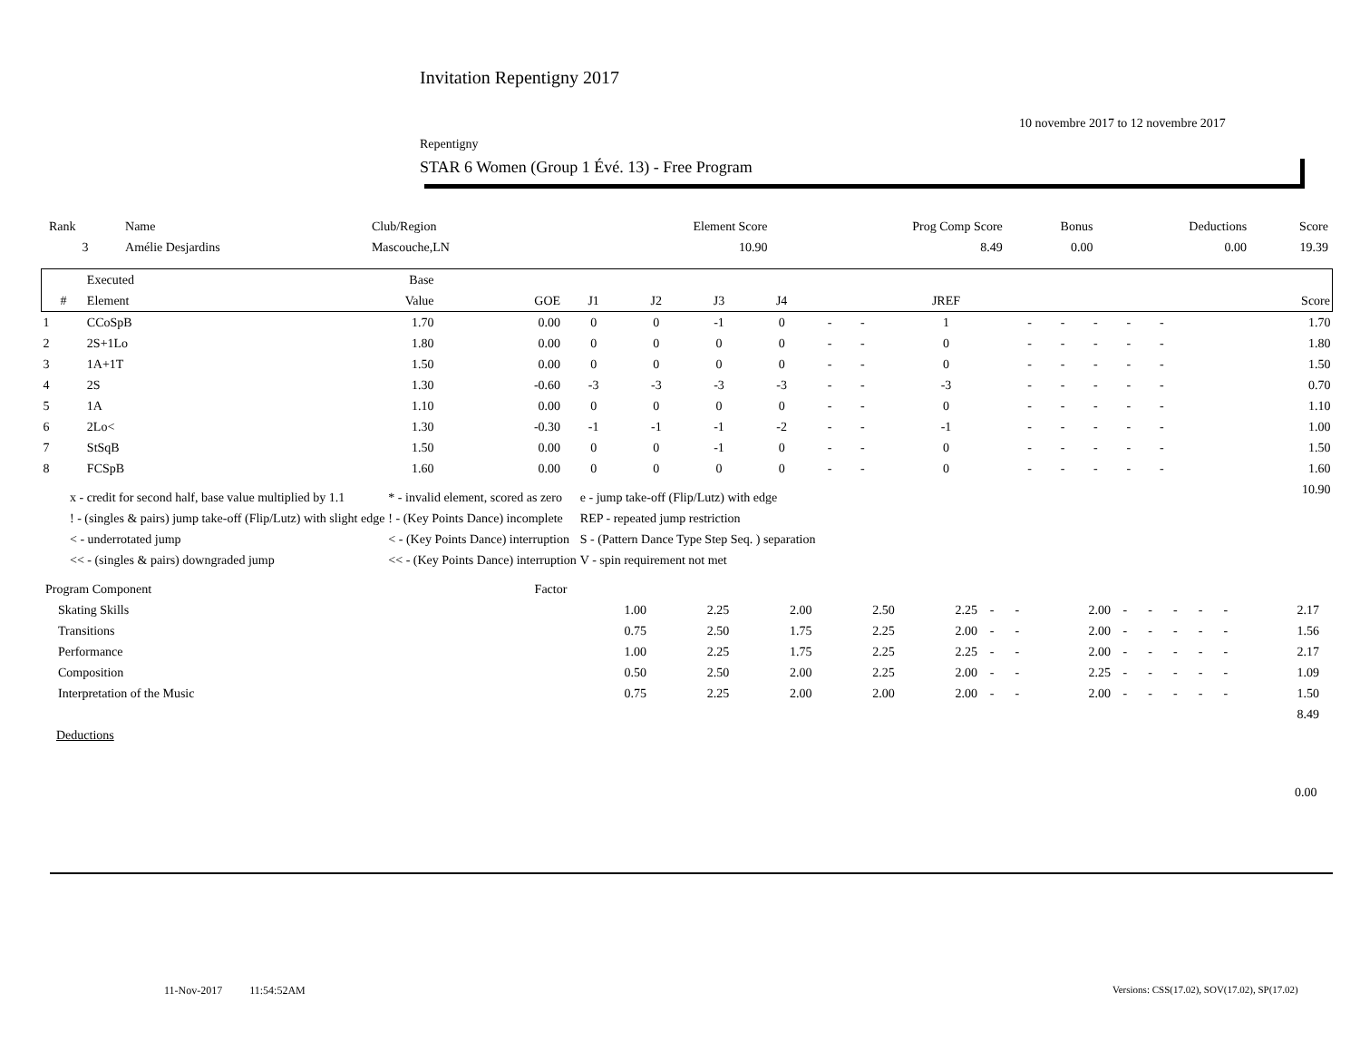Invitation Repentigny 2017
10 novembre 2017 to 12 novembre 2017
Repentigny
STAR 6 Women (Group 1 Évé. 13) - Free Program
| Rank | Name | Club/Region | Element Score | Prog Comp Score | Bonus | Deductions | Score |
| --- | --- | --- | --- | --- | --- | --- | --- |
| 3 | Amélie Desjardins | Mascouche,LN | 10.90 | 8.49 | 0.00 | 0.00 | 19.39 |
| | Executed | Base | | | | | | | | | | | | | | | |
| --- | --- | --- | --- | --- | --- | --- | --- | --- | --- | --- | --- | --- | --- | --- | --- | --- | --- |
| # | Element | Value | GOE | J1 | J2 | J3 | J4 | | | JREF | | | | | | | Score |
| 1 | CCoSpB | 1.70 | 0.00 | 0 | 0 | -1 | 0 | - | - | 1 | - | - | - | - | - | | 1.70 |
| 2 | 2S+1Lo | 1.80 | 0.00 | 0 | 0 | 0 | 0 | - | - | 0 | - | - | - | - | - | | 1.80 |
| 3 | 1A+1T | 1.50 | 0.00 | 0 | 0 | 0 | 0 | - | - | 0 | - | - | - | - | - | | 1.50 |
| 4 | 2S | 1.30 | -0.60 | -3 | -3 | -3 | -3 | - | - | -3 | - | - | - | - | - | | 0.70 |
| 5 | 1A | 1.10 | 0.00 | 0 | 0 | 0 | 0 | - | - | 0 | - | - | - | - | - | | 1.10 |
| 6 | 2Lo< | 1.30 | -0.30 | -1 | -1 | -1 | -2 | - | - | -1 | - | - | - | - | - | | 1.00 |
| 7 | StSqB | 1.50 | 0.00 | 0 | 0 | -1 | 0 | - | - | 0 | - | - | - | - | - | | 1.50 |
| 8 | FCSpB | 1.60 | 0.00 | 0 | 0 | 0 | 0 | - | - | 0 | - | - | - | - | - | | 1.60 |
| | | | | | | | | | | | | | | | | | 10.90 |
| x - credit for second half, base value multiplied by 1.1 | * - invalid element, scored as zero | e - jump take-off (Flip/Lutz) with edge |
| ! - (singles & pairs) jump take-off (Flip/Lutz) with slight edge | ! - (Key Points Dance) incomplete | REP - repeated jump restriction |
| < - underrotated jump | < - (Key Points Dance) interruption | S - (Pattern Dance Type Step Seq. ) separation |
| << - (singles & pairs) downgraded jump | << - (Key Points Dance) interruption | V - spin requirement not met |
| Program Component | Factor | | | | | | | | | | | | | | |
| Skating Skills | 1.00 | 2.25 | 2.00 | 2.50 | 2.25 | - | - | 2.00 | - | - | - | - | - | 2.17 | |
| Transitions | 0.75 | 2.50 | 1.75 | 2.25 | 2.00 | - | - | 2.00 | - | - | - | - | - | 1.56 | |
| Performance | 1.00 | 2.25 | 1.75 | 2.25 | 2.25 | - | - | 2.00 | - | - | - | - | - | 2.17 | |
| Composition | 0.50 | 2.50 | 2.00 | 2.25 | 2.00 | - | - | 2.25 | - | - | - | - | - | 1.09 | |
| Interpretation of the Music | 0.75 | 2.25 | 2.00 | 2.00 | 2.00 | - | - | 2.00 | - | - | - | - | - | 1.50 | |
| | | | | | | | | | | | | | | 8.49 | |
Deductions
0.00
11-Nov-2017 11:54:52AM
Versions: CSS(17.02), SOV(17.02), SP(17.02)